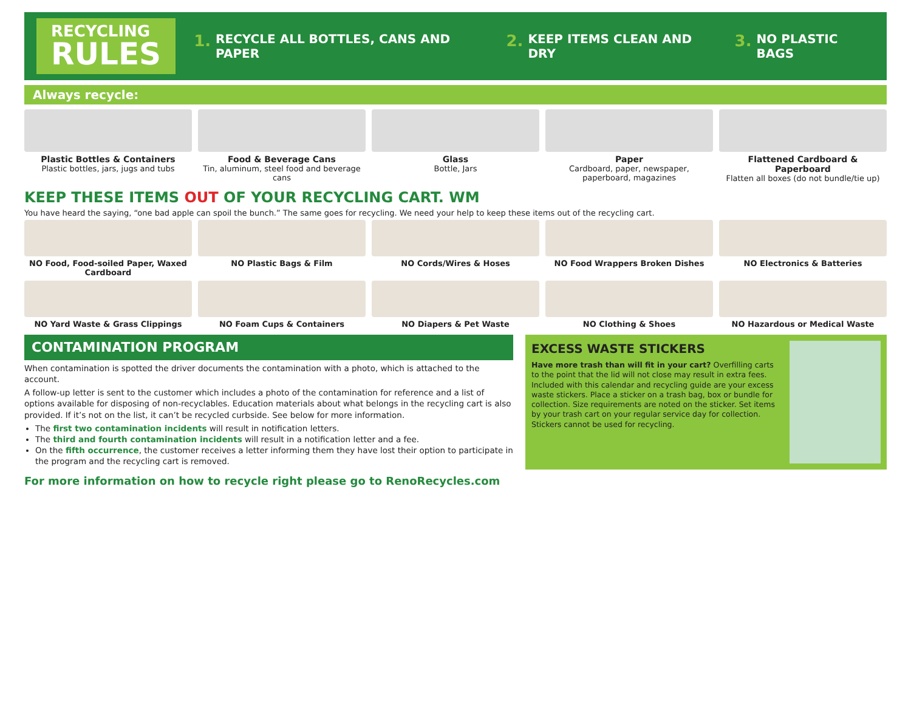RECYCLING
RULES
1. RECYCLE ALL BOTTLES, CANS AND PAPER
2. KEEP ITEMS CLEAN AND DRY
3. NO PLASTIC BAGS
Always recycle:
Plastic Bottles & Containers
Plastic bottles, jars, jugs and tubs
Food & Beverage Cans
Tin, aluminum, steel food and beverage cans
Glass
Bottle, Jars
Paper
Cardboard, paper, newspaper, paperboard, magazines
Flattened Cardboard & Paperboard
Flatten all boxes (do not bundle/tie up)
KEEP THESE ITEMS OUT OF YOUR RECYCLING CART. WM
You have heard the saying, “one bad apple can spoil the bunch.” The same goes for recycling. We need your help to keep these items out of the recycling cart.
NO Food, Food-soiled Paper, Waxed Cardboard
NO Plastic Bags & Film NO Cords/Wires & Hoses NO Food Wrappers Broken Dishes NO Electronics & Batteries
NO Yard Waste & Grass Clippings
NO Foam Cups & Containers NO Diapers & Pet Waste NO Clothing & Shoes NO Hazardous or Medical Waste
CONTAMINATION PROGRAM
When contamination is spotted the driver documents the contamination with a photo, which is attached to the account.
A follow-up letter is sent to the customer which includes a photo of the contamination for reference and a list of options available for disposing of non-recyclables. Education materials about what belongs in the recycling cart is also provided. If it’s not on the list, it can’t be recycled curbside. See below for more information.
The first two contamination incidents will result in notification letters.
The third and fourth contamination incidents will result in a notification letter and a fee.
On the fifth occurrence, the customer receives a letter informing them they have lost their option to participate in the program and the recycling cart is removed.
EXCESS WASTE STICKERS
Have more trash than will fit in your cart? Overfilling carts to the point that the lid will not close may result in extra fees. Included with this calendar and recycling guide are your excess waste stickers. Place a sticker on a trash bag, box or bundle for collection. Size requirements are noted on the sticker. Set items by your trash cart on your regular service day for collection. Stickers cannot be used for recycling.
For more information on how to recycle right please go to RenoRecycles.com